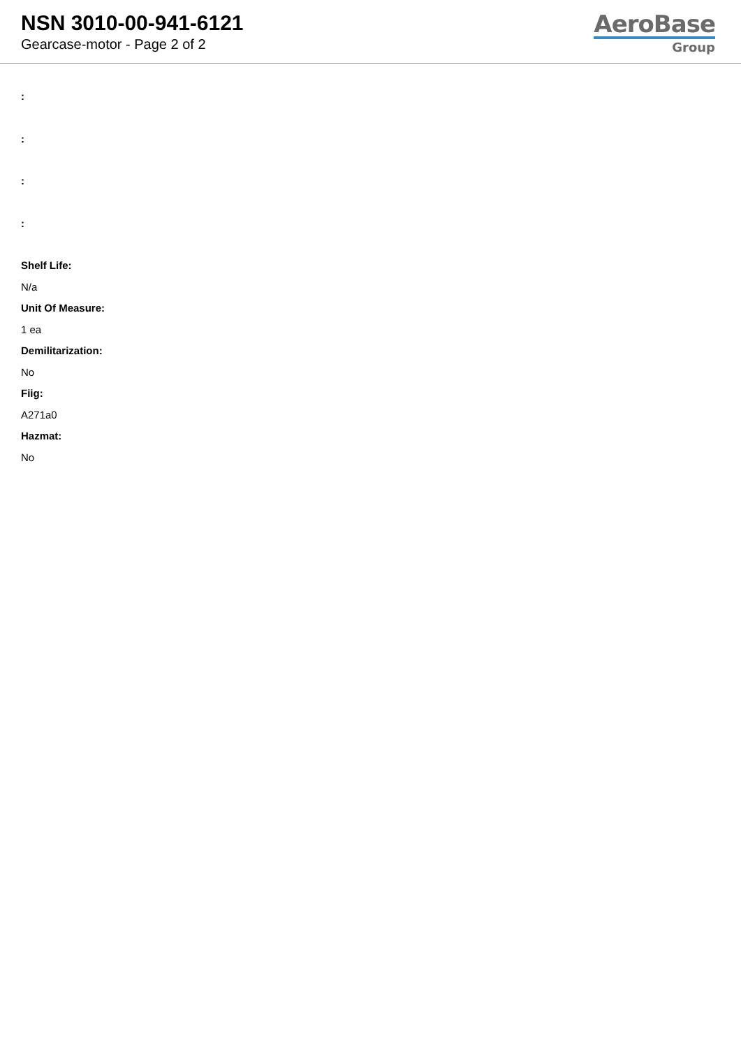NSN 3010-00-941-6121
Gearcase-motor - Page 2 of 2
AeroBase
Group
:
:
:
:
Shelf Life:
N/a
Unit Of Measure:
1 ea
Demilitarization:
No
Fiig:
A271a0
Hazmat:
No